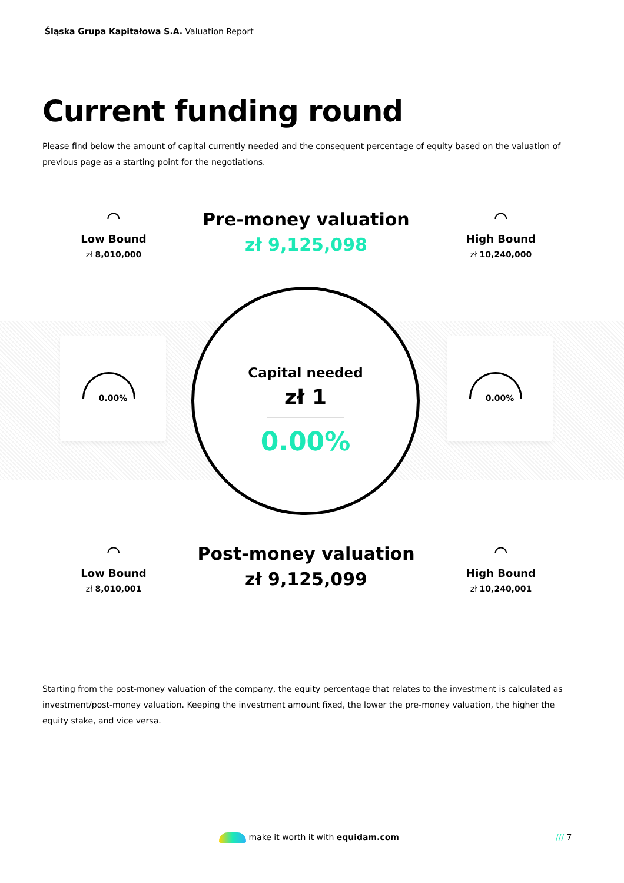Śląska Grupa Kapitałowa S.A. Valuation Report
Current funding round
Please find below the amount of capital currently needed and the consequent percentage of equity based on the valuation of previous page as a starting point for the negotiations.
⌒
Low Bound
zł 8,010,000
Pre-money valuation
zł 9,125,098
⌒
High Bound
zł 10,240,000
0.00% 0.00%
Capital needed
zł 1
0.00%
⌒
Low Bound
zł 8,010,001
Post-money valuation
zł 9,125,099
⌒
High Bound
zł 10,240,001
Starting from the post-money valuation of the company, the equity percentage that relates to the investment is calculated as investment/post-money valuation. Keeping the investment amount fixed, the lower the pre-money valuation, the higher the equity stake, and vice versa.
make it worth it with equidam.com
/// 7